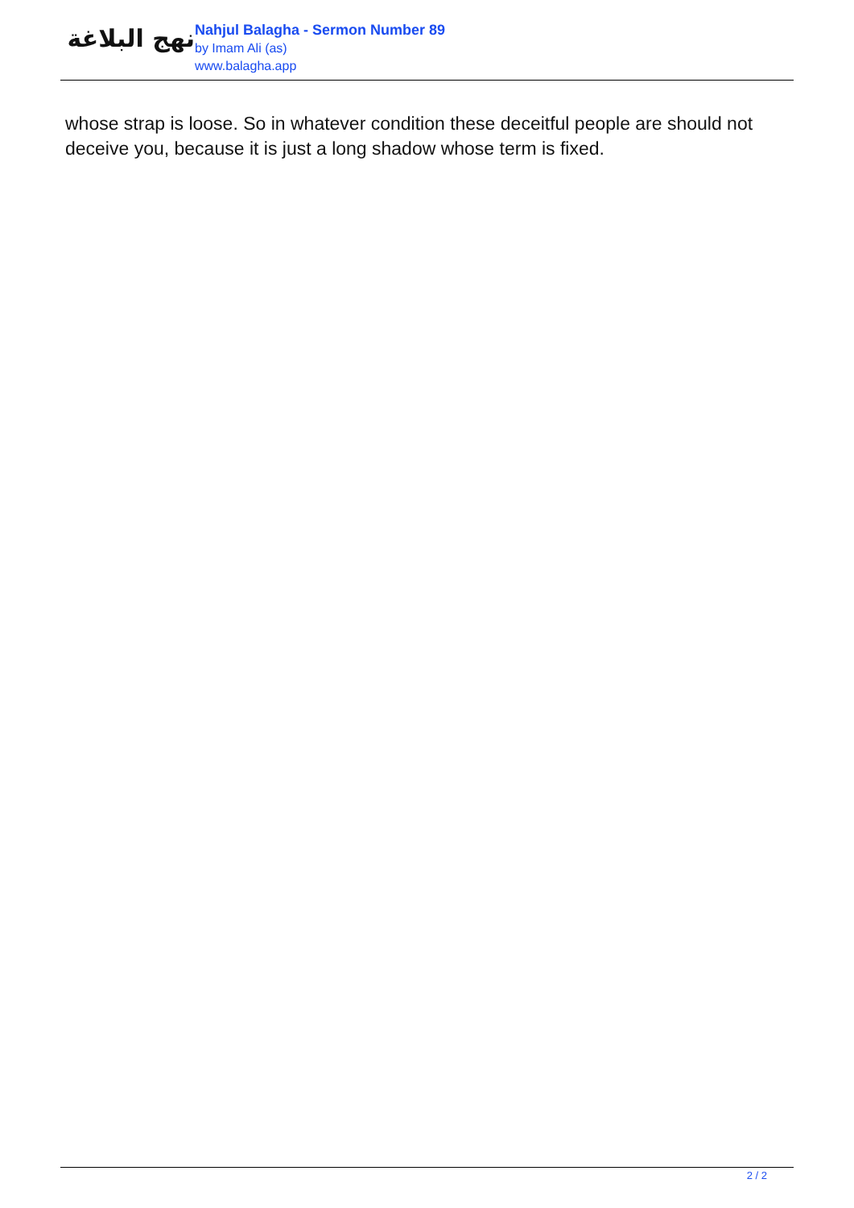نهج البلاغة
Nahjul Balagha - Sermon Number 89
by Imam Ali (as)
www.balagha.app
whose strap is loose. So in whatever condition these deceitful people are should not deceive you, because it is just a long shadow whose term is fixed.
2 / 2